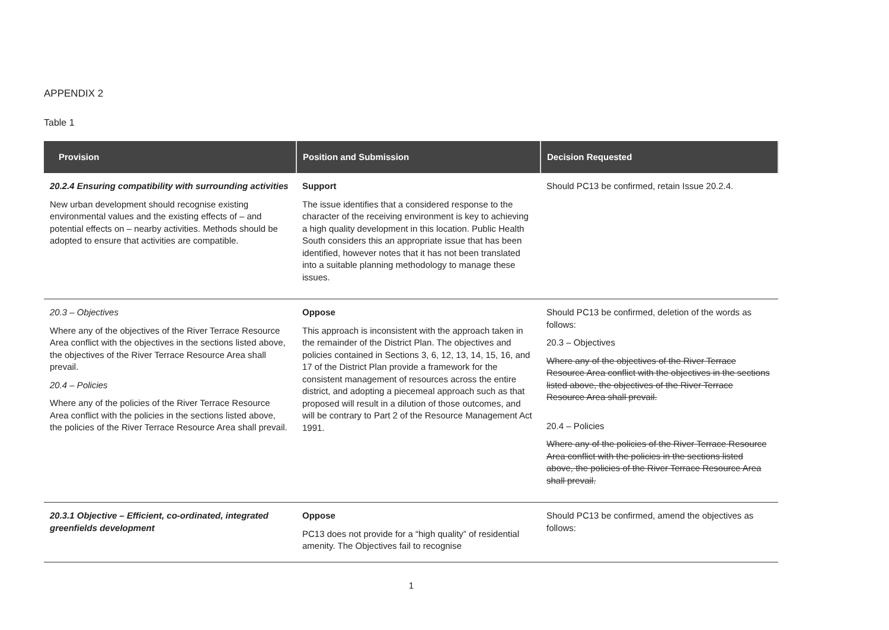APPENDIX 2
Table 1
| Provision | Position and Submission | Decision Requested |
| --- | --- | --- |
| 20.2.4 Ensuring compatibility with surrounding activities New urban development should recognise existing environmental values and the existing effects of – and potential effects on – nearby activities. Methods should be adopted to ensure that activities are compatible. | Support The issue identifies that a considered response to the character of the receiving environment is key to achieving a high quality development in this location. Public Health South considers this an appropriate issue that has been identified, however notes that it has not been translated into a suitable planning methodology to manage these issues. | Should PC13 be confirmed, retain Issue 20.2.4. |
| 20.3 – Objectives Where any of the objectives of the River Terrace Resource Area conflict with the objectives in the sections listed above, the objectives of the River Terrace Resource Area shall prevail. 20.4 – Policies Where any of the policies of the River Terrace Resource Area conflict with the policies in the sections listed above, the policies of the River Terrace Resource Area shall prevail. | Oppose This approach is inconsistent with the approach taken in the remainder of the District Plan. The objectives and policies contained in Sections 3, 6, 12, 13, 14, 15, 16, and 17 of the District Plan provide a framework for the consistent management of resources across the entire district, and adopting a piecemeal approach such as that proposed will result in a dilution of those outcomes, and will be contrary to Part 2 of the Resource Management Act 1991. | Should PC13 be confirmed, deletion of the words as follows: 20.3 – Objectives Where any of the objectives of the River Terrace Resource Area conflict with the objectives in the sections listed above, the objectives of the River Terrace Resource Area shall prevail. 20.4 – Policies Where any of the policies of the River Terrace Resource Area conflict with the policies in the sections listed above, the policies of the River Terrace Resource Area shall prevail. |
| 20.3.1 Objective – Efficient, co-ordinated, integrated greenfields development | Oppose PC13 does not provide for a “high quality” of residential amenity. The Objectives fail to recognise | Should PC13 be confirmed, amend the objectives as follows: |
1